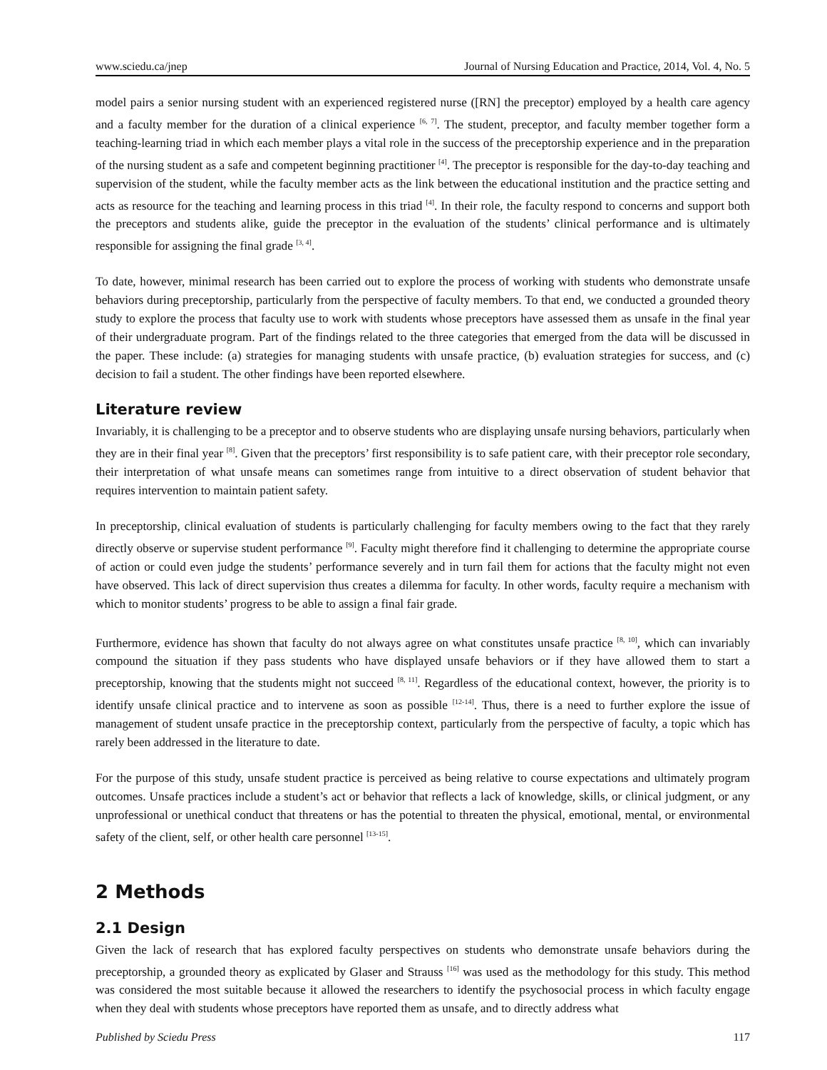www.sciedu.ca/jnep Journal of Nursing Education and Practice, 2014, Vol. 4, No. 5
model pairs a senior nursing student with an experienced registered nurse ([RN] the preceptor) employed by a health care agency and a faculty member for the duration of a clinical experience <sup>[6, 7]</sup>. The student, preceptor, and faculty member together form a teaching-learning triad in which each member plays a vital role in the success of the preceptorship experience and in the preparation of the nursing student as a safe and competent beginning practitioner <sup>[4]</sup>. The preceptor is responsible for the day-to-day teaching and supervision of the student, while the faculty member acts as the link between the educational institution and the practice setting and acts as resource for the teaching and learning process in this triad <sup>[4]</sup>. In their role, the faculty respond to concerns and support both the preceptors and students alike, guide the preceptor in the evaluation of the students’ clinical performance and is ultimately responsible for assigning the final grade <sup>[3, 4]</sup>.
To date, however, minimal research has been carried out to explore the process of working with students who demonstrate unsafe behaviors during preceptorship, particularly from the perspective of faculty members. To that end, we conducted a grounded theory study to explore the process that faculty use to work with students whose preceptors have assessed them as unsafe in the final year of their undergraduate program. Part of the findings related to the three categories that emerged from the data will be discussed in the paper. These include: (a) strategies for managing students with unsafe practice, (b) evaluation strategies for success, and (c) decision to fail a student. The other findings have been reported elsewhere.
Literature review
Invariably, it is challenging to be a preceptor and to observe students who are displaying unsafe nursing behaviors, particularly when they are in their final year <sup>[8]</sup>. Given that the preceptors’ first responsibility is to safe patient care, with their preceptor role secondary, their interpretation of what unsafe means can sometimes range from intuitive to a direct observation of student behavior that requires intervention to maintain patient safety.
In preceptorship, clinical evaluation of students is particularly challenging for faculty members owing to the fact that they rarely directly observe or supervise student performance <sup>[9]</sup>. Faculty might therefore find it challenging to determine the appropriate course of action or could even judge the students’ performance severely and in turn fail them for actions that the faculty might not even have observed. This lack of direct supervision thus creates a dilemma for faculty. In other words, faculty require a mechanism with which to monitor students’ progress to be able to assign a final fair grade.
Furthermore, evidence has shown that faculty do not always agree on what constitutes unsafe practice <sup>[8, 10]</sup>, which can invariably compound the situation if they pass students who have displayed unsafe behaviors or if they have allowed them to start a preceptorship, knowing that the students might not succeed <sup>[8, 11]</sup>. Regardless of the educational context, however, the priority is to identify unsafe clinical practice and to intervene as soon as possible <sup>[12-14]</sup>. Thus, there is a need to further explore the issue of management of student unsafe practice in the preceptorship context, particularly from the perspective of faculty, a topic which has rarely been addressed in the literature to date.
For the purpose of this study, unsafe student practice is perceived as being relative to course expectations and ultimately program outcomes. Unsafe practices include a student’s act or behavior that reflects a lack of knowledge, skills, or clinical judgment, or any unprofessional or unethical conduct that threatens or has the potential to threaten the physical, emotional, mental, or environmental safety of the client, self, or other health care personnel <sup>[13-15]</sup>.
2 Methods
2.1 Design
Given the lack of research that has explored faculty perspectives on students who demonstrate unsafe behaviors during the preceptorship, a grounded theory as explicated by Glaser and Strauss <sup>[16]</sup> was used as the methodology for this study. This method was considered the most suitable because it allowed the researchers to identify the psychosocial process in which faculty engage when they deal with students whose preceptors have reported them as unsafe, and to directly address what
Published by Sciedu Press 117